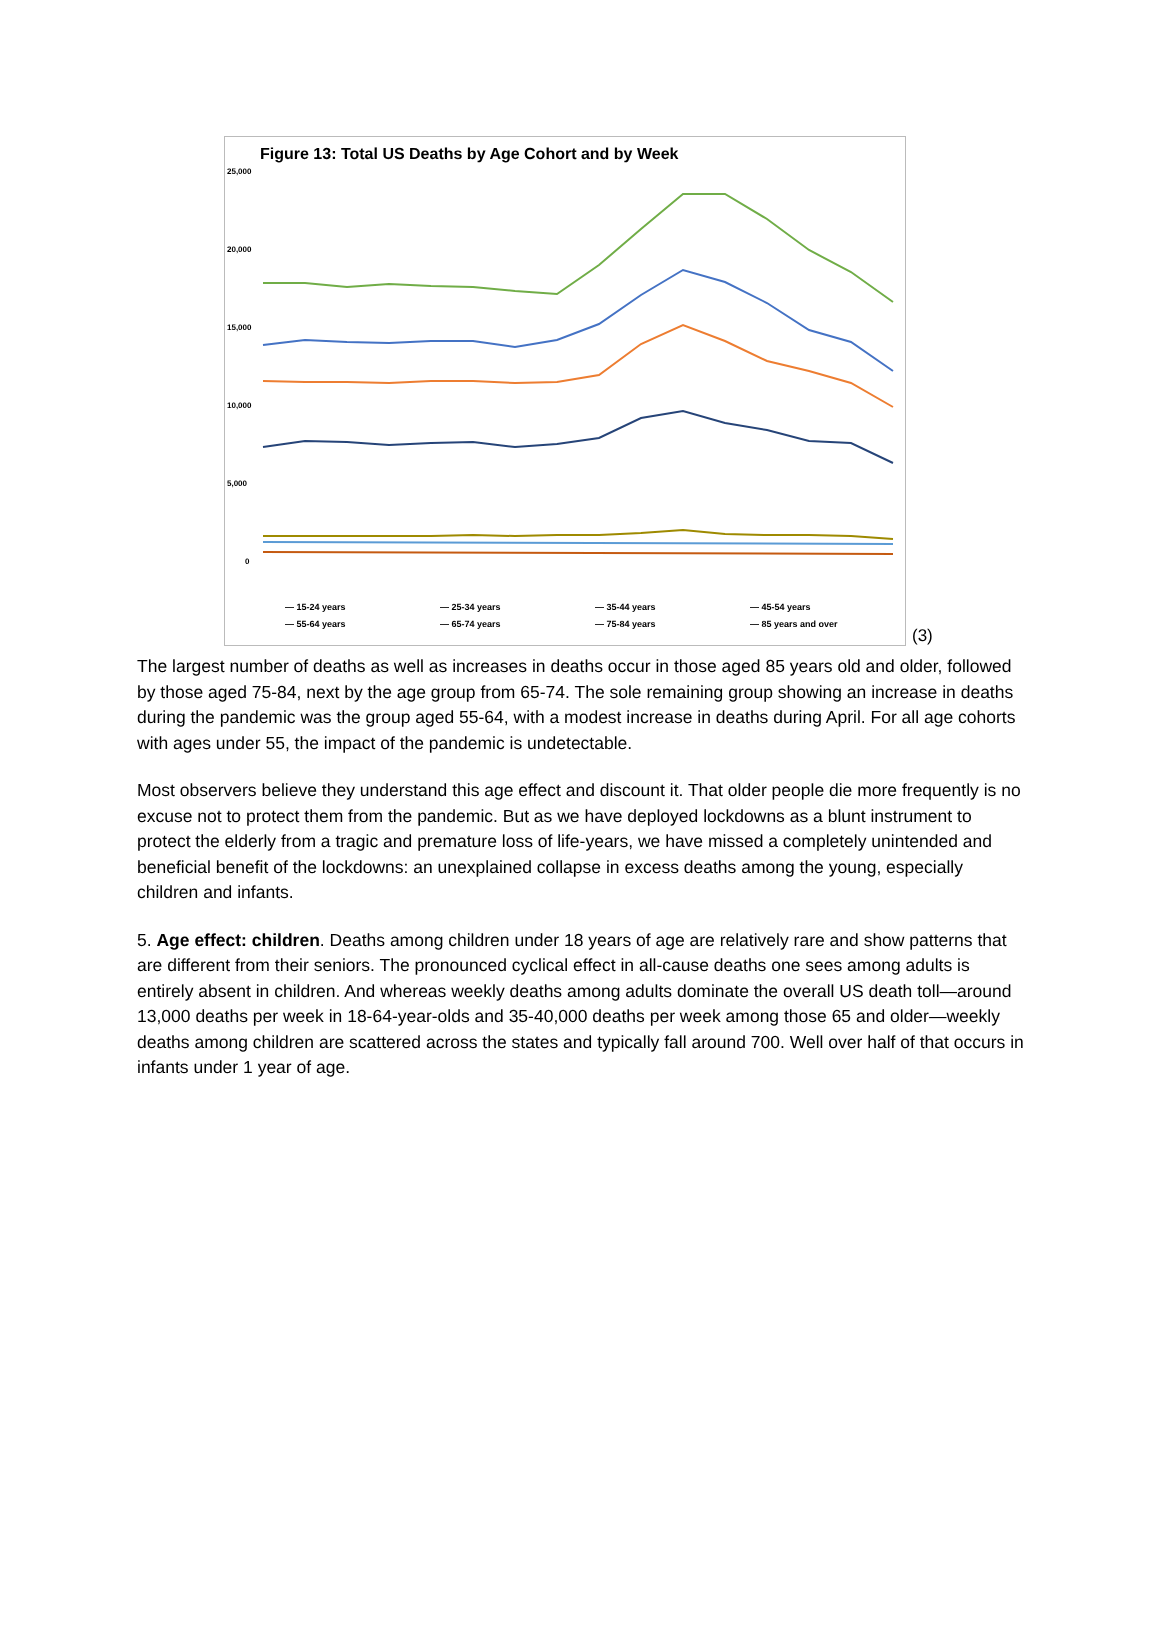Figure 13: Total US Deaths by Age Cohort and by Week
25,000
20,000
15,000
10,000
5,000
0
— 15-24 years
— 25-34 years
— 35-44 years
— 45-54 years
— 55-64 years
— 65-74 years
— 75-84 years
— 85 years and over
(3)
The largest number of deaths as well as increases in deaths occur in those aged 85 years old and older, followed by those aged 75-84, next by the age group from 65-74. The sole remaining group showing an increase in deaths during the pandemic was the group aged 55-64, with a modest increase in deaths during April. For all age cohorts with ages under 55, the impact of the pandemic is undetectable.
Most observers believe they understand this age effect and discount it. That older people die more frequently is no excuse not to protect them from the pandemic. But as we have deployed lockdowns as a blunt instrument to protect the elderly from a tragic and premature loss of life-years, we have missed a completely unintended and beneficial benefit of the lockdowns: an unexplained collapse in excess deaths among the young, especially children and infants.
5. Age effect: children. Deaths among children under 18 years of age are relatively rare and show patterns that are different from their seniors. The pronounced cyclical effect in all-cause deaths one sees among adults is entirely absent in children. And whereas weekly deaths among adults dominate the overall US death toll—around 13,000 deaths per week in 18-64-year-olds and 35-40,000 deaths per week among those 65 and older—weekly deaths among children are scattered across the states and typically fall around 700. Well over half of that occurs in infants under 1 year of age.